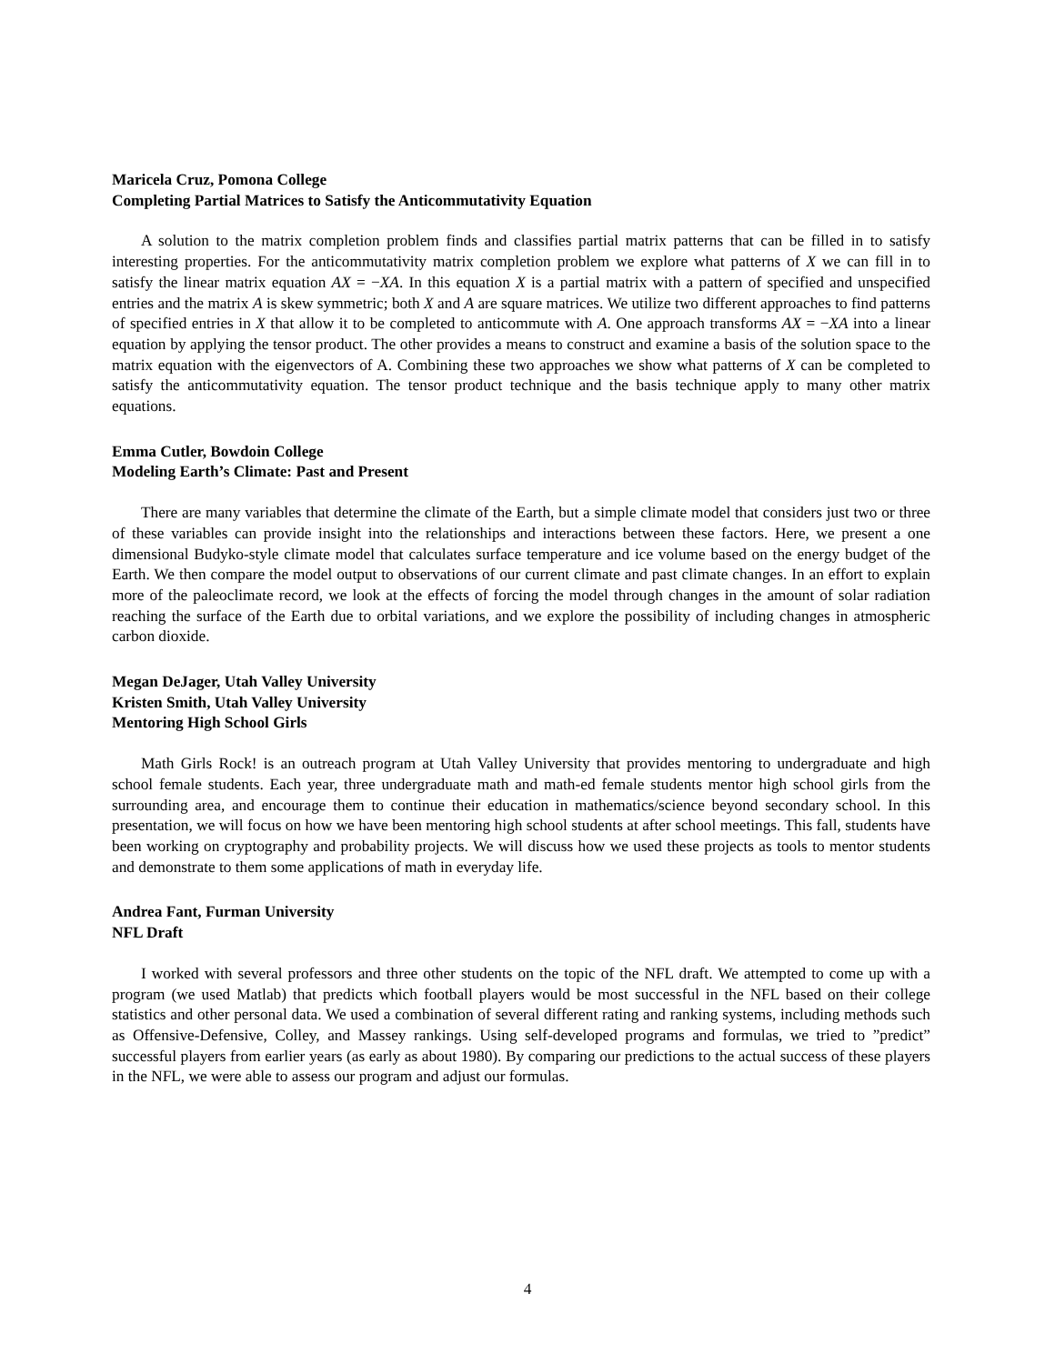Maricela Cruz, Pomona College
Completing Partial Matrices to Satisfy the Anticommutativity Equation
A solution to the matrix completion problem finds and classifies partial matrix patterns that can be filled in to satisfy interesting properties. For the anticommutativity matrix completion problem we explore what patterns of X we can fill in to satisfy the linear matrix equation AX = −XA. In this equation X is a partial matrix with a pattern of specified and unspecified entries and the matrix A is skew symmetric; both X and A are square matrices. We utilize two different approaches to find patterns of specified entries in X that allow it to be completed to anticommute with A. One approach transforms AX = −XA into a linear equation by applying the tensor product. The other provides a means to construct and examine a basis of the solution space to the matrix equation with the eigenvectors of A. Combining these two approaches we show what patterns of X can be completed to satisfy the anticommutativity equation. The tensor product technique and the basis technique apply to many other matrix equations.
Emma Cutler, Bowdoin College
Modeling Earth’s Climate: Past and Present
There are many variables that determine the climate of the Earth, but a simple climate model that considers just two or three of these variables can provide insight into the relationships and interactions between these factors. Here, we present a one dimensional Budyko-style climate model that calculates surface temperature and ice volume based on the energy budget of the Earth. We then compare the model output to observations of our current climate and past climate changes. In an effort to explain more of the paleoclimate record, we look at the effects of forcing the model through changes in the amount of solar radiation reaching the surface of the Earth due to orbital variations, and we explore the possibility of including changes in atmospheric carbon dioxide.
Megan DeJager, Utah Valley University
Kristen Smith, Utah Valley University
Mentoring High School Girls
Math Girls Rock! is an outreach program at Utah Valley University that provides mentoring to undergraduate and high school female students. Each year, three undergraduate math and math-ed female students mentor high school girls from the surrounding area, and encourage them to continue their education in mathematics/science beyond secondary school. In this presentation, we will focus on how we have been mentoring high school students at after school meetings. This fall, students have been working on cryptography and probability projects. We will discuss how we used these projects as tools to mentor students and demonstrate to them some applications of math in everyday life.
Andrea Fant, Furman University
NFL Draft
I worked with several professors and three other students on the topic of the NFL draft. We attempted to come up with a program (we used Matlab) that predicts which football players would be most successful in the NFL based on their college statistics and other personal data. We used a combination of several different rating and ranking systems, including methods such as Offensive-Defensive, Colley, and Massey rankings. Using self-developed programs and formulas, we tried to ”predict” successful players from earlier years (as early as about 1980). By comparing our predictions to the actual success of these players in the NFL, we were able to assess our program and adjust our formulas.
4